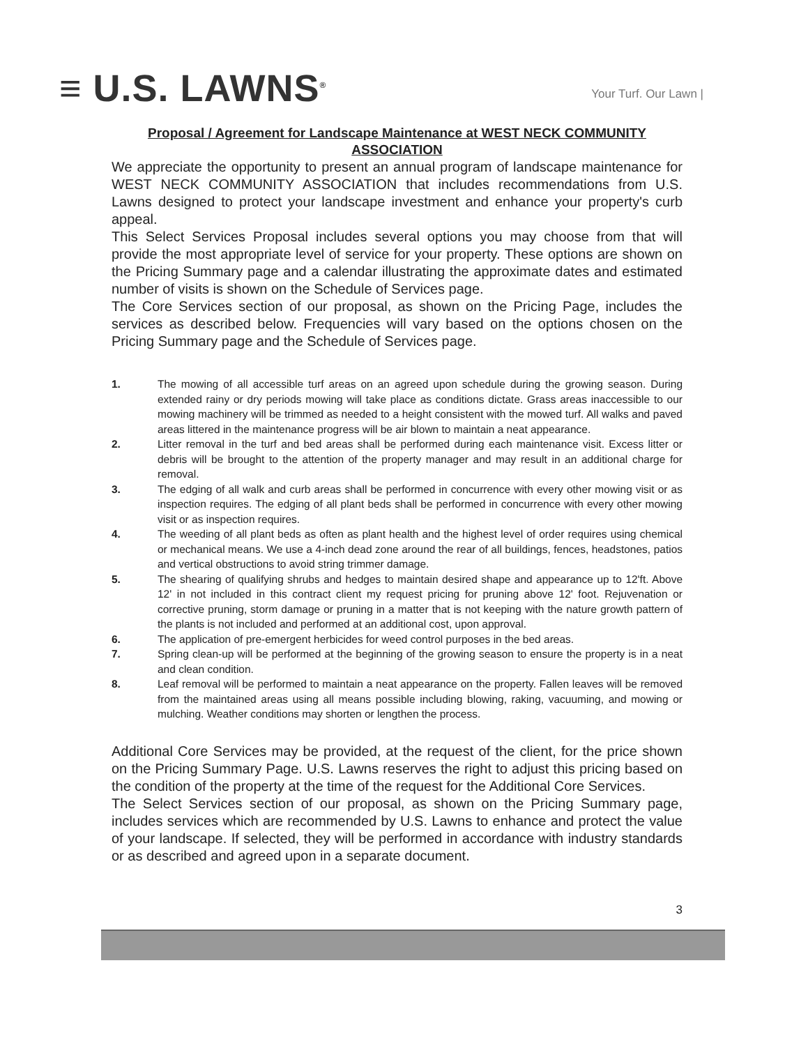≡ U.S. LAWNS<sup>®</sup>
Your Turf. Our Lawn |
Proposal / Agreement for Landscape Maintenance at WEST NECK COMMUNITY ASSOCIATION
We appreciate the opportunity to present an annual program of landscape maintenance for WEST NECK COMMUNITY ASSOCIATION that includes recommendations from U.S. Lawns designed to protect your landscape investment and enhance your property's curb appeal.
This Select Services Proposal includes several options you may choose from that will provide the most appropriate level of service for your property. These options are shown on the Pricing Summary page and a calendar illustrating the approximate dates and estimated number of visits is shown on the Schedule of Services page.
The Core Services section of our proposal, as shown on the Pricing Page, includes the services as described below. Frequencies will vary based on the options chosen on the Pricing Summary page and the Schedule of Services page.
1. The mowing of all accessible turf areas on an agreed upon schedule during the growing season. During extended rainy or dry periods mowing will take place as conditions dictate. Grass areas inaccessible to our mowing machinery will be trimmed as needed to a height consistent with the mowed turf. All walks and paved areas littered in the maintenance progress will be air blown to maintain a neat appearance.
2. Litter removal in the turf and bed areas shall be performed during each maintenance visit. Excess litter or debris will be brought to the attention of the property manager and may result in an additional charge for removal.
3. The edging of all walk and curb areas shall be performed in concurrence with every other mowing visit or as inspection requires. The edging of all plant beds shall be performed in concurrence with every other mowing visit or as inspection requires.
4. The weeding of all plant beds as often as plant health and the highest level of order requires using chemical or mechanical means. We use a 4-inch dead zone around the rear of all buildings, fences, headstones, patios and vertical obstructions to avoid string trimmer damage.
5. The shearing of qualifying shrubs and hedges to maintain desired shape and appearance up to 12'ft. Above 12' in not included in this contract client my request pricing for pruning above 12' foot. Rejuvenation or corrective pruning, storm damage or pruning in a matter that is not keeping with the nature growth pattern of the plants is not included and performed at an additional cost, upon approval.
6. The application of pre-emergent herbicides for weed control purposes in the bed areas.
7. Spring clean-up will be performed at the beginning of the growing season to ensure the property is in a neat and clean condition.
8. Leaf removal will be performed to maintain a neat appearance on the property. Fallen leaves will be removed from the maintained areas using all means possible including blowing, raking, vacuuming, and mowing or mulching. Weather conditions may shorten or lengthen the process.
Additional Core Services may be provided, at the request of the client, for the price shown on the Pricing Summary Page. U.S. Lawns reserves the right to adjust this pricing based on the condition of the property at the time of the request for the Additional Core Services.
The Select Services section of our proposal, as shown on the Pricing Summary page, includes services which are recommended by U.S. Lawns to enhance and protect the value of your landscape. If selected, they will be performed in accordance with industry standards or as described and agreed upon in a separate document.
3